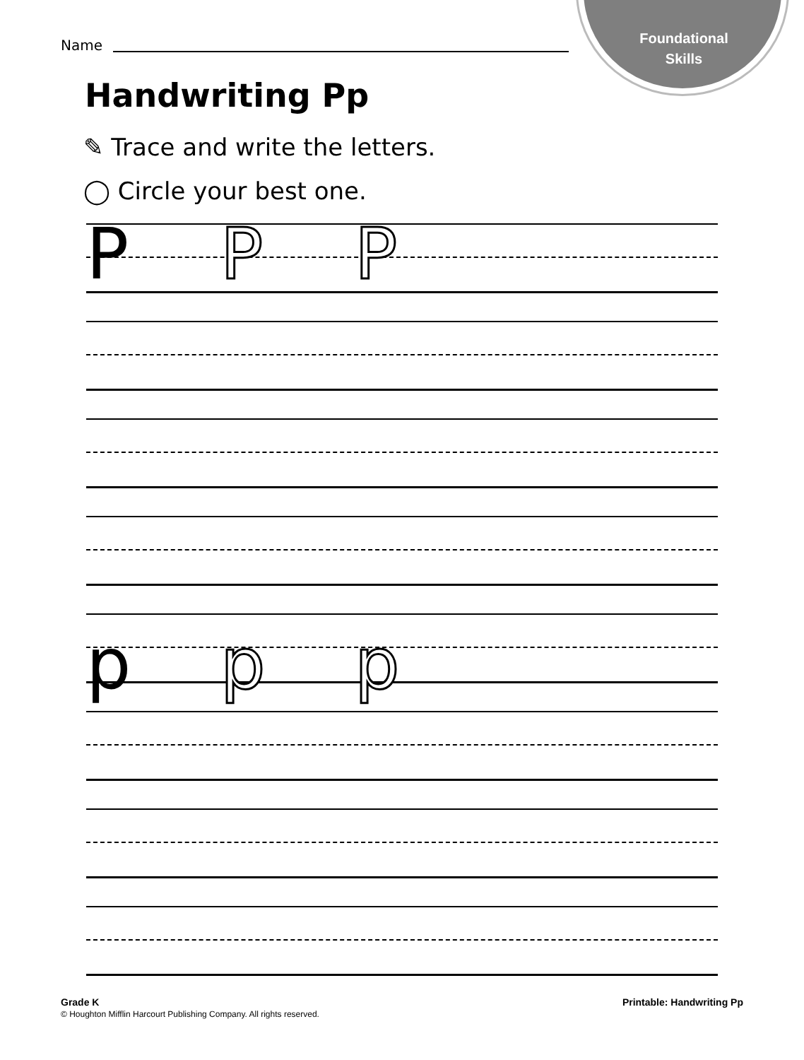Foundational
Skills
Name
Handwriting Pp
✎ Trace and write the letters.
◯ Circle your best one.
P P P
p p p
Grade K
© Houghton Mifflin Harcourt Publishing Company. All rights reserved.
Printable: Handwriting Pp